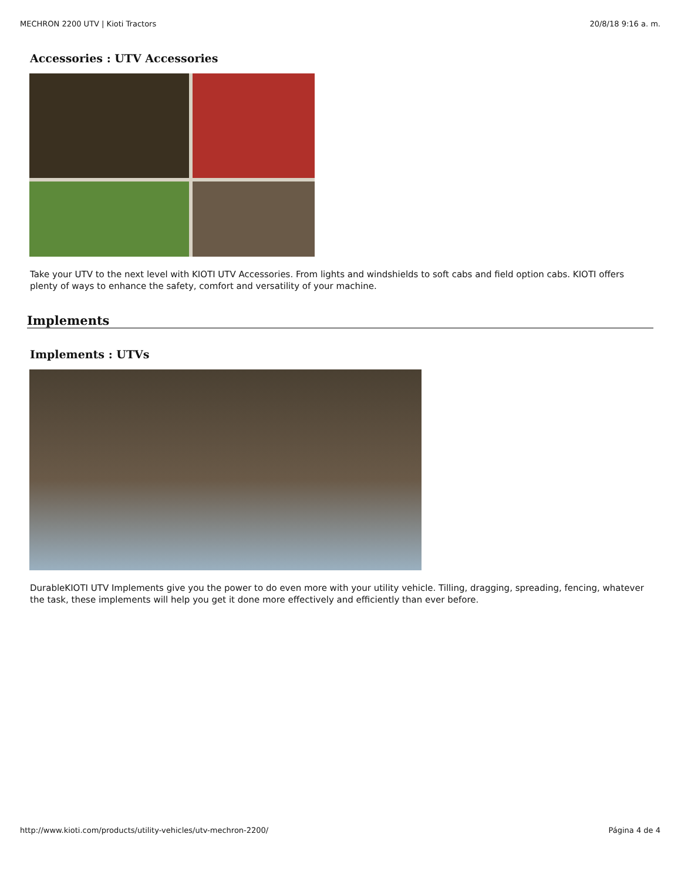MECHRON 2200 UTV | Kioti Tractors 20/8/18 9:16 a. m.
Accessories : UTV Accessories
Take your UTV to the next level with KIOTI UTV Accessories. From lights and windshields to soft cabs and field option cabs. KIOTI offers plenty of ways to enhance the safety, comfort and versatility of your machine.
Implements
Implements : UTVs
DurableKIOTI UTV Implements give you the power to do even more with your utility vehicle. Tilling, dragging, spreading, fencing, whatever the task, these implements will help you get it done more effectively and efficiently than ever before.
http://www.kioti.com/products/utility-vehicles/utv-mechron-2200/ Página 4 de 4